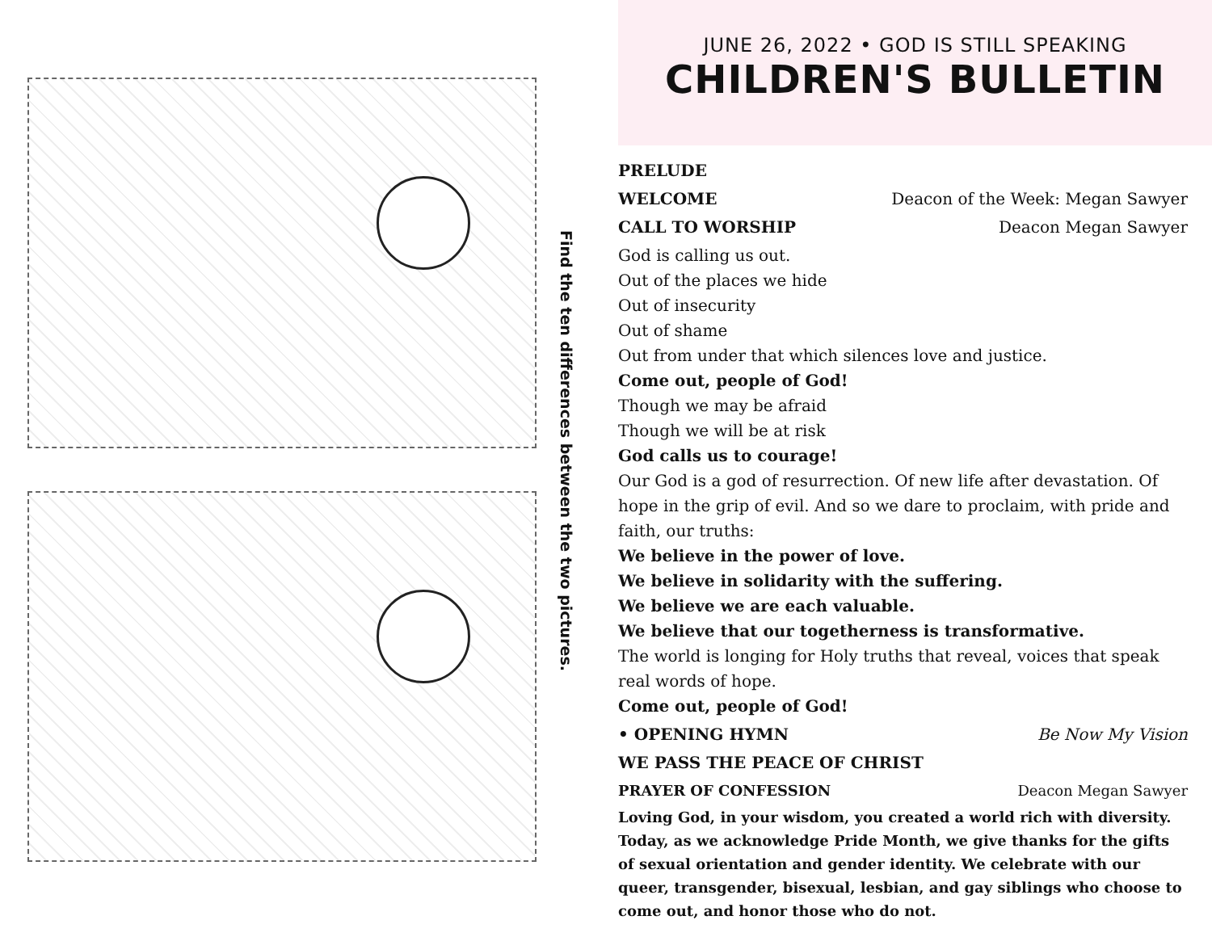Find the ten differences between the two pictures.
JUNE 26, 2022 • GOD IS STILL SPEAKING
CHILDREN'S BULLETIN
PRELUDE
WELCOME Deacon of the Week: Megan Sawyer
CALL TO WORSHIP Deacon Megan Sawyer
God is calling us out.
Out of the places we hide
Out of insecurity
Out of shame
Out from under that which silences love and justice.
Come out, people of God!
Though we may be afraid
Though we will be at risk
God calls us to courage!
Our God is a god of resurrection. Of new life after devastation. Of hope in the grip of evil. And so we dare to proclaim, with pride and faith, our truths:
We believe in the power of love.
We believe in solidarity with the suffering.
We believe we are each valuable.
We believe that our togetherness is transformative.
The world is longing for Holy truths that reveal, voices that speak real words of hope.
Come out, people of God!
• OPENING HYMN Be Now My Vision
WE PASS THE PEACE OF CHRIST
PRAYER OF CONFESSION Deacon Megan Sawyer
Loving God, in your wisdom, you created a world rich with diversity. Today, as we acknowledge Pride Month, we give thanks for the gifts of sexual orientation and gender identity. We celebrate with our queer, transgender, bisexual, lesbian, and gay siblings who choose to come out, and honor those who do not.